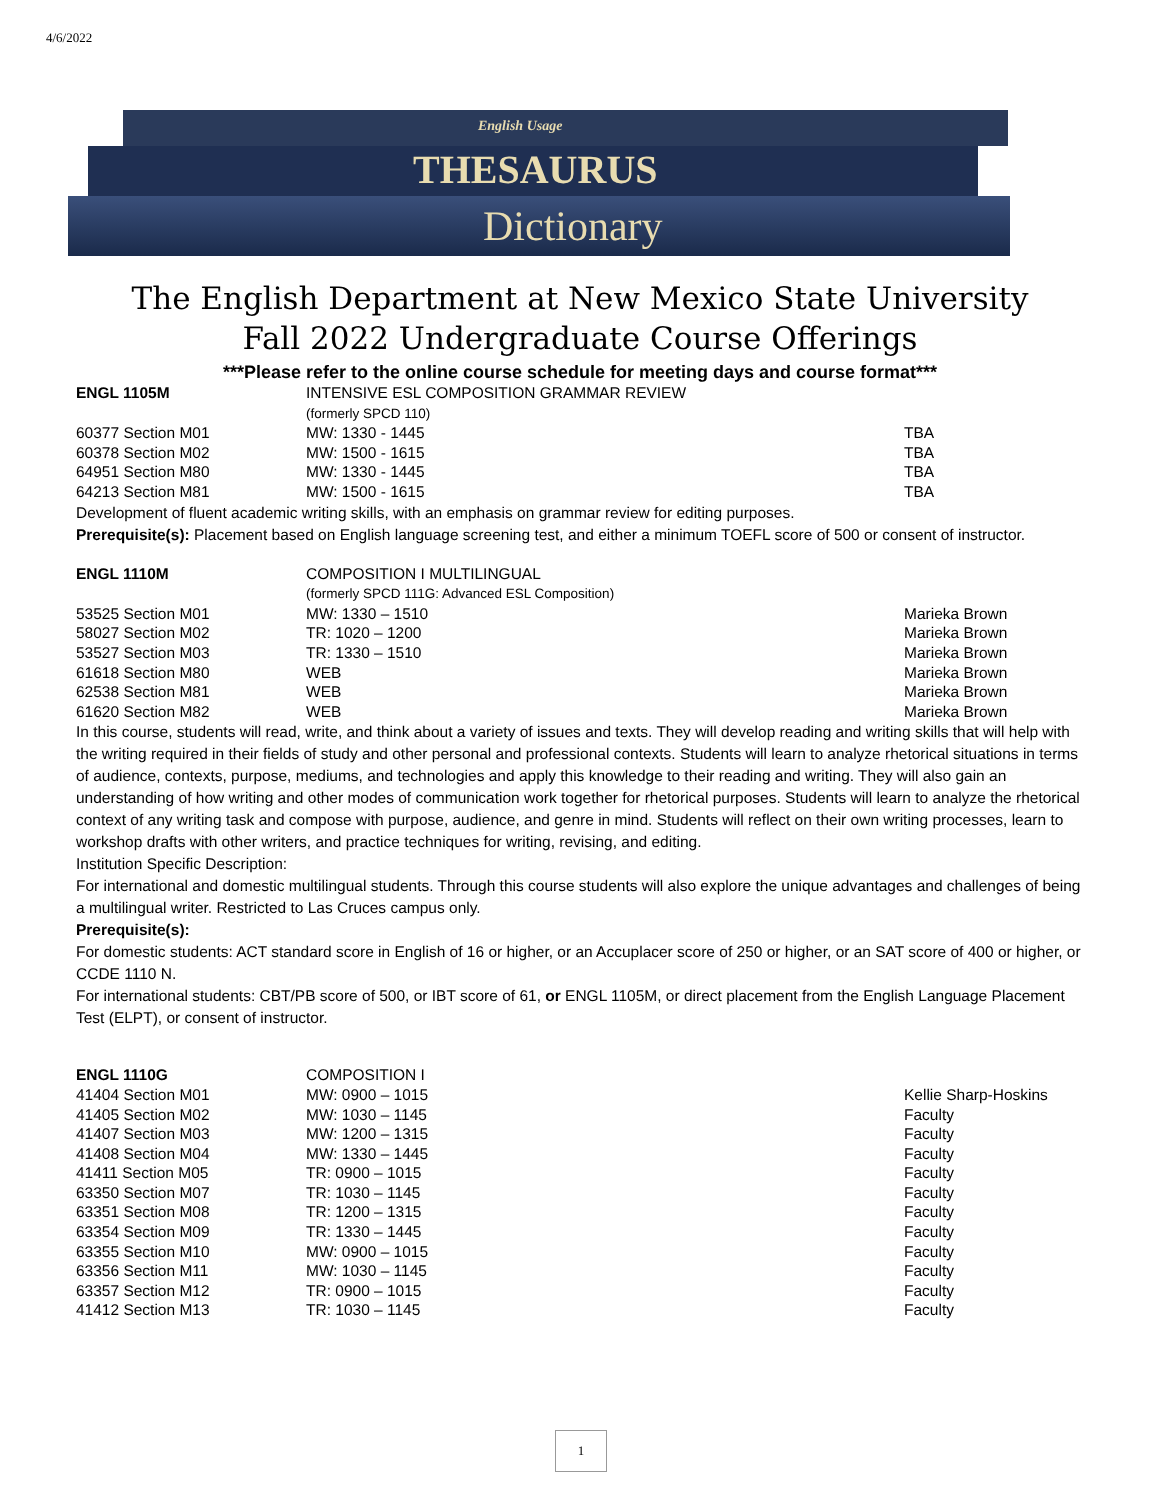4/6/2022
English Usage
THESAURUS
Dictionary
The English Department at New Mexico State University
Fall 2022 Undergraduate Course Offerings
***Please refer to the online course schedule for meeting days and course format***
| ENGL 1105M | INTENSIVE ESL COMPOSITION GRAMMAR REVIEW (formerly SPCD 110) | |
| 60377 Section M01 | MW: 1330 - 1445 | TBA |
| 60378 Section M02 | MW: 1500 - 1615 | TBA |
| 64951 Section M80 | MW: 1330 - 1445 | TBA |
| 64213 Section M81 | MW: 1500 - 1615 | TBA |
Development of fluent academic writing skills, with an emphasis on grammar review for editing purposes.
Prerequisite(s): Placement based on English language screening test, and either a minimum TOEFL score of 500 or consent of instructor.
| ENGL 1110M | COMPOSITION I MULTILINGUAL (formerly SPCD 111G: Advanced ESL Composition) | |
| 53525 Section M01 | MW: 1330 – 1510 | Marieka Brown |
| 58027 Section M02 | TR: 1020 – 1200 | Marieka Brown |
| 53527 Section M03 | TR: 1330 – 1510 | Marieka Brown |
| 61618 Section M80 | WEB | Marieka Brown |
| 62538 Section M81 | WEB | Marieka Brown |
| 61620 Section M82 | WEB | Marieka Brown |
In this course, students will read, write, and think about a variety of issues and texts. They will develop reading and writing skills that will help with the writing required in their fields of study and other personal and professional contexts. Students will learn to analyze rhetorical situations in terms of audience, contexts, purpose, mediums, and technologies and apply this knowledge to their reading and writing. They will also gain an understanding of how writing and other modes of communication work together for rhetorical purposes. Students will learn to analyze the rhetorical context of any writing task and compose with purpose, audience, and genre in mind. Students will reflect on their own writing processes, learn to workshop drafts with other writers, and practice techniques for writing, revising, and editing.
Institution Specific Description:
For international and domestic multilingual students. Through this course students will also explore the unique advantages and challenges of being a multilingual writer. Restricted to Las Cruces campus only.
Prerequisite(s):
For domestic students: ACT standard score in English of 16 or higher, or an Accuplacer score of 250 or higher, or an SAT score of 400 or higher, or CCDE 1110 N.
For international students: CBT/PB score of 500, or IBT score of 61, or ENGL 1105M, or direct placement from the English Language Placement Test (ELPT), or consent of instructor.
| ENGL 1110G | COMPOSITION I | |
| 41404 Section M01 | MW: 0900 – 1015 | Kellie Sharp-Hoskins |
| 41405 Section M02 | MW: 1030 – 1145 | Faculty |
| 41407 Section M03 | MW: 1200 – 1315 | Faculty |
| 41408 Section M04 | MW: 1330 – 1445 | Faculty |
| 41411 Section M05 | TR: 0900 – 1015 | Faculty |
| 63350 Section M07 | TR: 1030 – 1145 | Faculty |
| 63351 Section M08 | TR: 1200 – 1315 | Faculty |
| 63354 Section M09 | TR: 1330 – 1445 | Faculty |
| 63355 Section M10 | MW: 0900 – 1015 | Faculty |
| 63356 Section M11 | MW: 1030 – 1145 | Faculty |
| 63357 Section M12 | TR: 0900 – 1015 | Faculty |
| 41412 Section M13 | TR: 1030 – 1145 | Faculty |
1